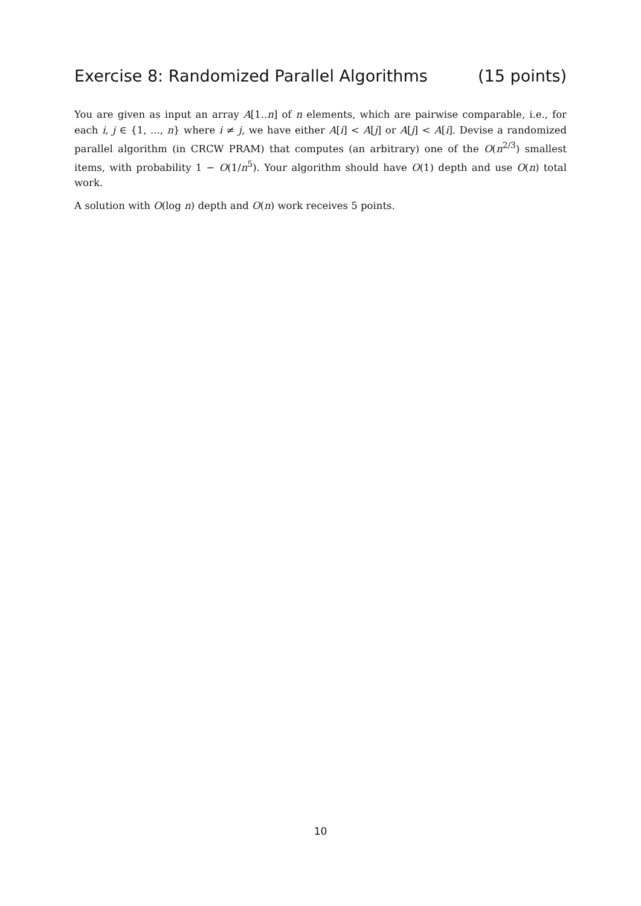Exercise 8: Randomized Parallel Algorithms (15 points)
You are given as input an array A[1..n] of n elements, which are pairwise comparable, i.e., for each i, j ∈ {1, ..., n} where i ≠ j, we have either A[i] < A[j] or A[j] < A[i]. Devise a randomized parallel algorithm (in CRCW PRAM) that computes (an arbitrary) one of the O(n<sup>2/3</sup>) smallest items, with probability 1 − O(1/n<sup>5</sup>). Your algorithm should have O(1) depth and use O(n) total work.
A solution with O(log n) depth and O(n) work receives 5 points.
10